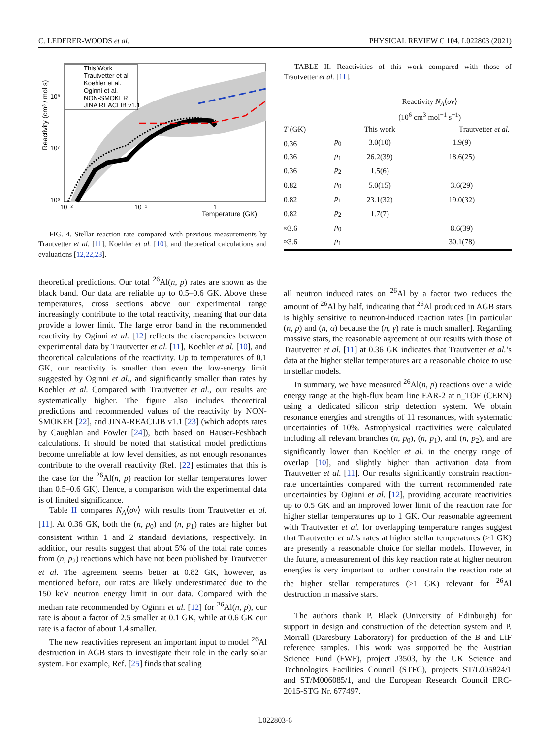C. LEDERER-WOODS et al. PHYSICAL REVIEW C 104, L022803 (2021)
This Work
Trautvetter et al.
Koehler et al.
Oginni et al.
NON-SMOKER
JINA REACLIB v1.1
Reactivity (cm³ / mol s)
10⁸
10⁷
10⁶
10⁻²
10⁻¹
1
Temperature (GK)
FIG. 4. Stellar reaction rate compared with previous measurements by Trautvetter et al. [11], Koehler et al. [10], and theoretical calculations and evaluations [12,22,23].
theoretical predictions. Our total <sup>26</sup>Al(n, p) rates are shown as the black band. Our data are reliable up to 0.5–0.6 GK. Above these temperatures, cross sections above our experimental range increasingly contribute to the total reactivity, meaning that our data provide a lower limit. The large error band in the recommended reactivity by Oginni et al. [12] reflects the discrepancies between experimental data by Trautvetter et al. [11], Koehler et al. [10], and theoretical calculations of the reactivity. Up to temperatures of 0.1 GK, our reactivity is smaller than even the low-energy limit suggested by Oginni et al., and significantly smaller than rates by Koehler et al. Compared with Trautvetter et al., our results are systematically higher. The figure also includes theoretical predictions and recommended values of the reactivity by NON-SMOKER [22], and JINA-REACLIB v1.1 [23] (which adopts rates by Caughlan and Fowler [24]), both based on Hauser-Feshbach calculations. It should be noted that statistical model predictions become unreliable at low level densities, as not enough resonances contribute to the overall reactivity (Ref. [22] estimates that this is the case for the <sup>26</sup>Al(n, p) reaction for stellar temperatures lower than 0.5–0.6 GK). Hence, a comparison with the experimental data is of limited significance.
Table II compares N<sub>A</sub>⟨σv⟩ with results from Trautvetter et al. [11]. At 0.36 GK, both the (n, p<sub>0</sub>) and (n, p<sub>1</sub>) rates are higher but consistent within 1 and 2 standard deviations, respectively. In addition, our results suggest that about 5% of the total rate comes from (n, p<sub>2</sub>) reactions which have not been published by Trautvetter et al. The agreement seems better at 0.82 GK, however, as mentioned before, our rates are likely underestimated due to the 150 keV neutron energy limit in our data. Compared with the median rate recommended by Oginni et al. [12] for <sup>26</sup>Al(n, p), our rate is about a factor of 2.5 smaller at 0.1 GK, while at 0.6 GK our rate is a factor of about 1.4 smaller.
The new reactivities represent an important input to model <sup>26</sup>Al destruction in AGB stars to investigate their role in the early solar system. For example, Ref. [25] finds that scaling
TABLE II. Reactivities of this work compared with those of Trautvetter et al. [11].
| | | Reactivity N<sub>A</sub> ⟨ σv ⟩ (10<sup>6</sup> cm<sup>3</sup> mol<sup>−1</sup> s<sup>−1</sup>) | |
| --- | --- | --- | --- |
| T (GK) | | This work | Trautvetter et al. |
| 0.36 | p<sub>0</sub> | 3.0(10) | 1.9(9) |
| 0.36 | p<sub>1</sub> | 26.2(39) | 18.6(25) |
| 0.36 | p<sub>2</sub> | 1.5(6) | |
| 0.82 | p<sub>0</sub> | 5.0(15) | 3.6(29) |
| 0.82 | p<sub>1</sub> | 23.1(32) | 19.0(32) |
| 0.82 | p<sub>2</sub> | 1.7(7) | |
| ≈3.6 | p<sub>0</sub> | | 8.6(39) |
| ≈3.6 | p<sub>1</sub> | | 30.1(78) |
all neutron induced rates on <sup>26</sup>Al by a factor two reduces the amount of <sup>26</sup>Al by half, indicating that <sup>26</sup>Al produced in AGB stars is highly sensitive to neutron-induced reaction rates [in particular (n, p) and (n, α) because the (n, γ) rate is much smaller]. Regarding massive stars, the reasonable agreement of our results with those of Trautvetter et al. [11] at 0.36 GK indicates that Trautvetter et al.’s data at the higher stellar temperatures are a reasonable choice to use in stellar models.
In summary, we have measured <sup>26</sup>Al(n, p) reactions over a wide energy range at the high-flux beam line EAR-2 at n_TOF (CERN) using a dedicated silicon strip detection system. We obtain resonance energies and strengths of 11 resonances, with systematic uncertainties of 10%. Astrophysical reactivities were calculated including all relevant branches (n, p<sub>0</sub>), (n, p<sub>1</sub>), and (n, p<sub>2</sub>), and are significantly lower than Koehler et al. in the energy range of overlap [10], and slightly higher than activation data from Trautvetter et al. [11]. Our results significantly constrain reaction-rate uncertainties compared with the current recommended rate uncertainties by Oginni et al. [12], providing accurate reactivities up to 0.5 GK and an improved lower limit of the reaction rate for higher stellar temperatures up to 1 GK. Our reasonable agreement with Trautvetter et al. for overlapping temperature ranges suggest that Trautvetter et al.’s rates at higher stellar temperatures (>1 GK) are presently a reasonable choice for stellar models. However, in the future, a measurement of this key reaction rate at higher neutron energies is very important to further constrain the reaction rate at the higher stellar temperatures (>1 GK) relevant for <sup>26</sup>Al destruction in massive stars.
The authors thank P. Black (University of Edinburgh) for support in design and construction of the detection system and P. Morrall (Daresbury Laboratory) for production of the B and LiF reference samples. This work was supported be the Austrian Science Fund (FWF), project J3503, by the UK Science and Technologies Facilities Council (STFC), projects ST/L005824/1 and ST/M006085/1, and the European Research Council ERC-2015-STG Nr. 677497.
L022803-6